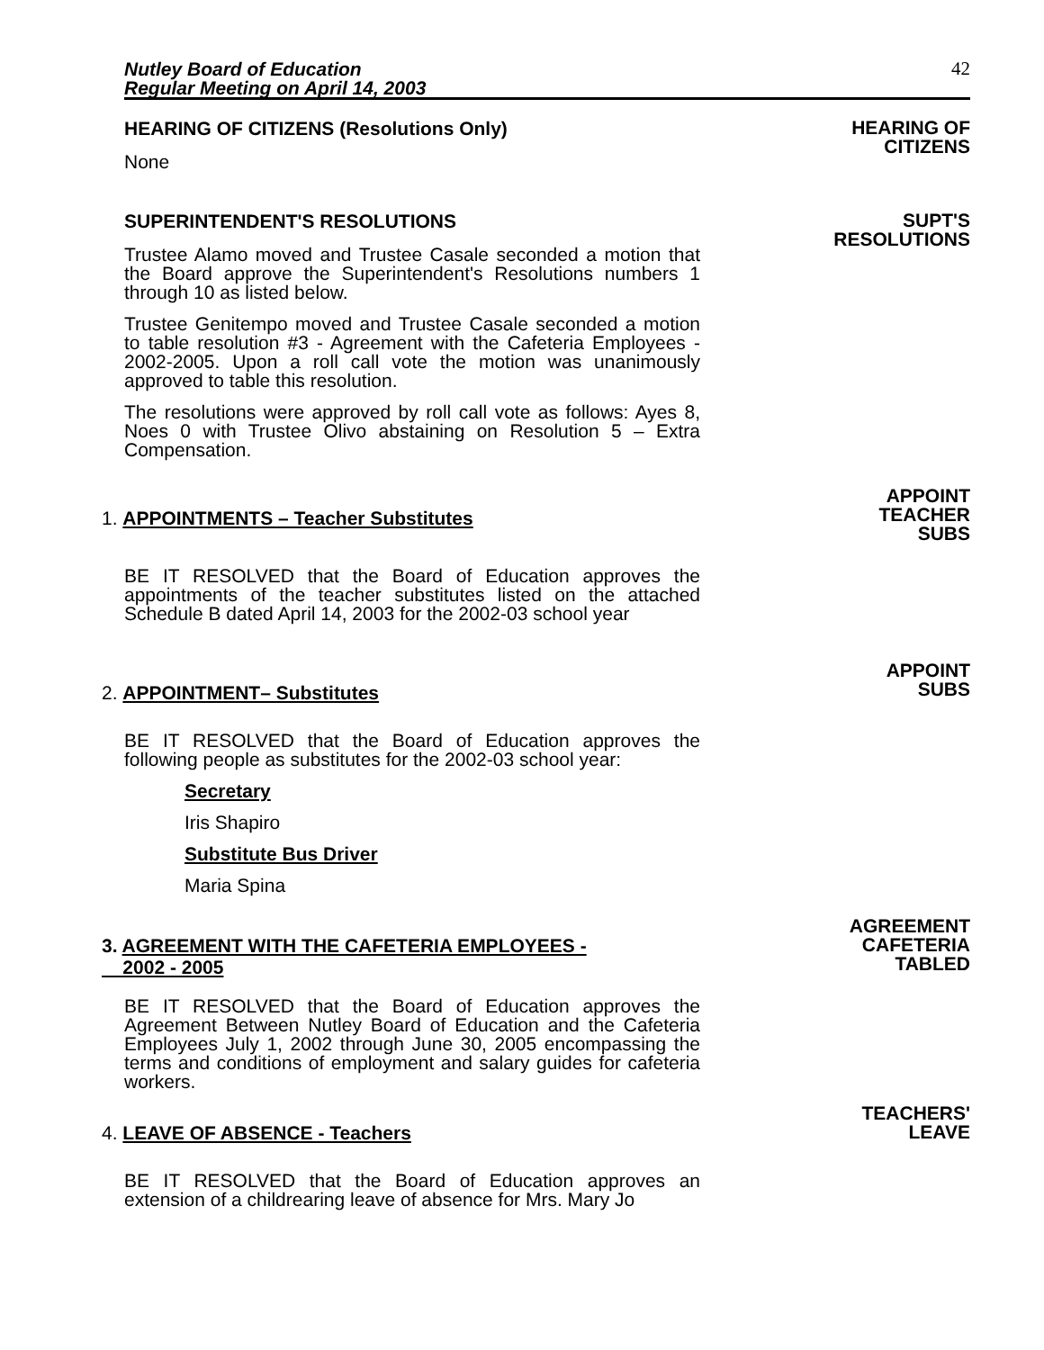Nutley Board of Education
Regular Meeting on April 14, 2003
42
HEARING OF CITIZENS (Resolutions Only)
None
HEARING OF
CITIZENS
SUPERINTENDENT'S RESOLUTIONS
Trustee Alamo moved and Trustee Casale seconded a motion that the Board approve the Superintendent's Resolutions numbers 1 through 10 as listed below.
Trustee Genitempo moved and Trustee Casale seconded a motion to table resolution #3 - Agreement with the Cafeteria Employees - 2002-2005. Upon a roll call vote the motion was unanimously approved to table this resolution.
The resolutions were approved by roll call vote as follows: Ayes 8, Noes 0 with Trustee Olivo abstaining on Resolution 5 – Extra Compensation.
SUPT'S
RESOLUTIONS
1. APPOINTMENTS – Teacher Substitutes
APPOINT
TEACHER
SUBS
BE IT RESOLVED that the Board of Education approves the appointments of the teacher substitutes listed on the attached Schedule B dated April 14, 2003 for the 2002-03 school year
2. APPOINTMENT– Substitutes
APPOINT
SUBS
BE IT RESOLVED that the Board of Education approves the following people as substitutes for the 2002-03 school year:
Secretary
Iris Shapiro
Substitute Bus Driver
Maria Spina
3. AGREEMENT WITH THE CAFETERIA EMPLOYEES -
2002 - 2005
AGREEMENT
CAFETERIA
TABLED
BE IT RESOLVED that the Board of Education approves the Agreement Between Nutley Board of Education and the Cafeteria Employees July 1, 2002 through June 30, 2005 encompassing the terms and conditions of employment and salary guides for cafeteria workers.
4. LEAVE OF ABSENCE - Teachers
TEACHERS'
LEAVE
BE IT RESOLVED that the Board of Education approves an extension of a childrearing leave of absence for Mrs. Mary Jo